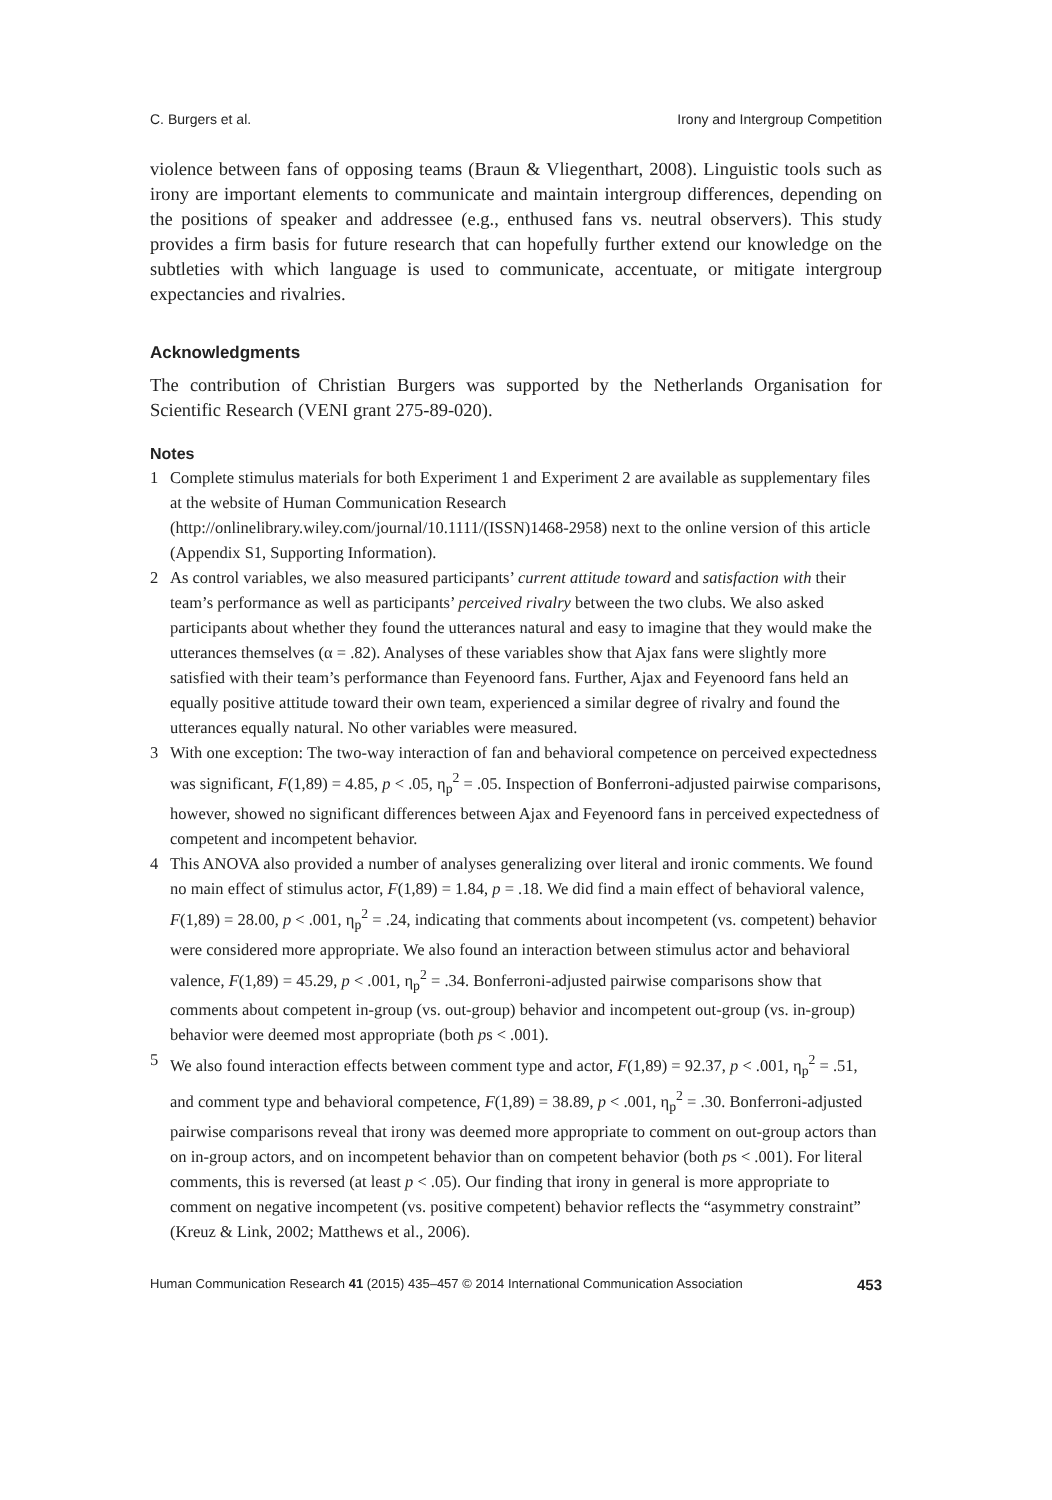C. Burgers et al. Irony and Intergroup Competition
violence between fans of opposing teams (Braun & Vliegenthart, 2008). Linguistic tools such as irony are important elements to communicate and maintain intergroup differences, depending on the positions of speaker and addressee (e.g., enthused fans vs. neutral observers). This study provides a firm basis for future research that can hopefully further extend our knowledge on the subtleties with which language is used to communicate, accentuate, or mitigate intergroup expectancies and rivalries.
Acknowledgments
The contribution of Christian Burgers was supported by the Netherlands Organisation for Scientific Research (VENI grant 275-89-020).
Notes
1 Complete stimulus materials for both Experiment 1 and Experiment 2 are available as supplementary files at the website of Human Communication Research (http://onlinelibrary.wiley.com/journal/10.1111/(ISSN)1468-2958) next to the online version of this article (Appendix S1, Supporting Information).
2 As control variables, we also measured participants’ current attitude toward and satisfaction with their team’s performance as well as participants’ perceived rivalry between the two clubs. We also asked participants about whether they found the utterances natural and easy to imagine that they would make the utterances themselves (α = .82). Analyses of these variables show that Ajax fans were slightly more satisfied with their team’s performance than Feyenoord fans. Further, Ajax and Feyenoord fans held an equally positive attitude toward their own team, experienced a similar degree of rivalry and found the utterances equally natural. No other variables were measured.
3 With one exception: The two-way interaction of fan and behavioral competence on perceived expectedness was significant, F(1,89) = 4.85, p < .05, η<sub>p</sub><sup>2</sup> = .05. Inspection of Bonferroni-adjusted pairwise comparisons, however, showed no significant differences between Ajax and Feyenoord fans in perceived expectedness of competent and incompetent behavior.
4 This ANOVA also provided a number of analyses generalizing over literal and ironic comments. We found no main effect of stimulus actor, F(1,89) = 1.84, p = .18. We did find a main effect of behavioral valence, F(1,89) = 28.00, p < .001, η<sub>p</sub><sup>2</sup> = .24, indicating that comments about incompetent (vs. competent) behavior were considered more appropriate. We also found an interaction between stimulus actor and behavioral valence, F(1,89) = 45.29, p < .001, η<sub>p</sub><sup>2</sup> = .34. Bonferroni-adjusted pairwise comparisons show that comments about competent in-group (vs. out-group) behavior and incompetent out-group (vs. in-group) behavior were deemed most appropriate (both ps < .001).
5 We also found interaction effects between comment type and actor, F(1,89) = 92.37, p < .001, η<sub>p</sub><sup>2</sup> = .51, and comment type and behavioral competence, F(1,89) = 38.89, p < .001, η<sub>p</sub><sup>2</sup> = .30. Bonferroni-adjusted pairwise comparisons reveal that irony was deemed more appropriate to comment on out-group actors than on in-group actors, and on incompetent behavior than on competent behavior (both ps < .001). For literal comments, this is reversed (at least p < .05). Our finding that irony in general is more appropriate to comment on negative incompetent (vs. positive competent) behavior reflects the “asymmetry constraint” (Kreuz & Link, 2002; Matthews et al., 2006).
Human Communication Research 41 (2015) 435–457 © 2014 International Communication Association 453